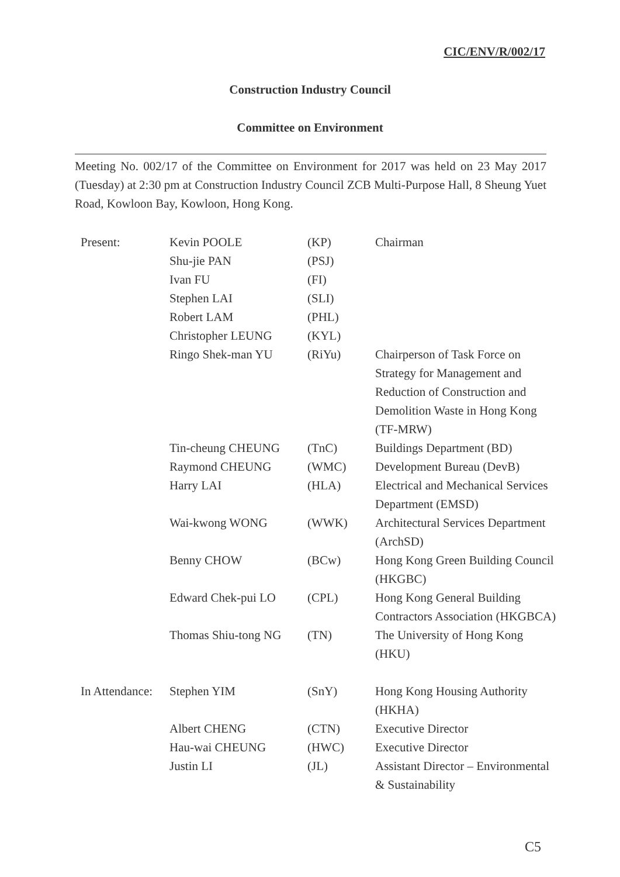CIC/ENV/R/002/17
Construction Industry Council
Committee on Environment
Meeting No. 002/17 of the Committee on Environment for 2017 was held on 23 May 2017 (Tuesday) at 2:30 pm at Construction Industry Council ZCB Multi-Purpose Hall, 8 Sheung Yuet Road, Kowloon Bay, Kowloon, Hong Kong.
| Present: | Kevin POOLE | (KP) | Chairman |
| | Shu-jie PAN | (PSJ) | |
| | Ivan FU | (FI) | |
| | Stephen LAI | (SLI) | |
| | Robert LAM | (PHL) | |
| | Christopher LEUNG | (KYL) | |
| | Ringo Shek-man YU | (RiYu) | Chairperson of Task Force on Strategy for Management and Reduction of Construction and Demolition Waste in Hong Kong (TF-MRW) |
| | Tin-cheung CHEUNG | (TnC) | Buildings Department (BD) |
| | Raymond CHEUNG | (WMC) | Development Bureau (DevB) |
| | Harry LAI | (HLA) | Electrical and Mechanical Services Department (EMSD) |
| | Wai-kwong WONG | (WWK) | Architectural Services Department (ArchSD) |
| | Benny CHOW | (BCw) | Hong Kong Green Building Council (HKGBC) |
| | Edward Chek-pui LO | (CPL) | Hong Kong General Building Contractors Association (HKGBCA) |
| | Thomas Shiu-tong NG | (TN) | The University of Hong Kong (HKU) |
| In Attendance: | Stephen YIM | (SnY) | Hong Kong Housing Authority (HKHA) |
| | Albert CHENG | (CTN) | Executive Director |
| | Hau-wai CHEUNG | (HWC) | Executive Director |
| | Justin LI | (JL) | Assistant Director – Environmental & Sustainability |
C5